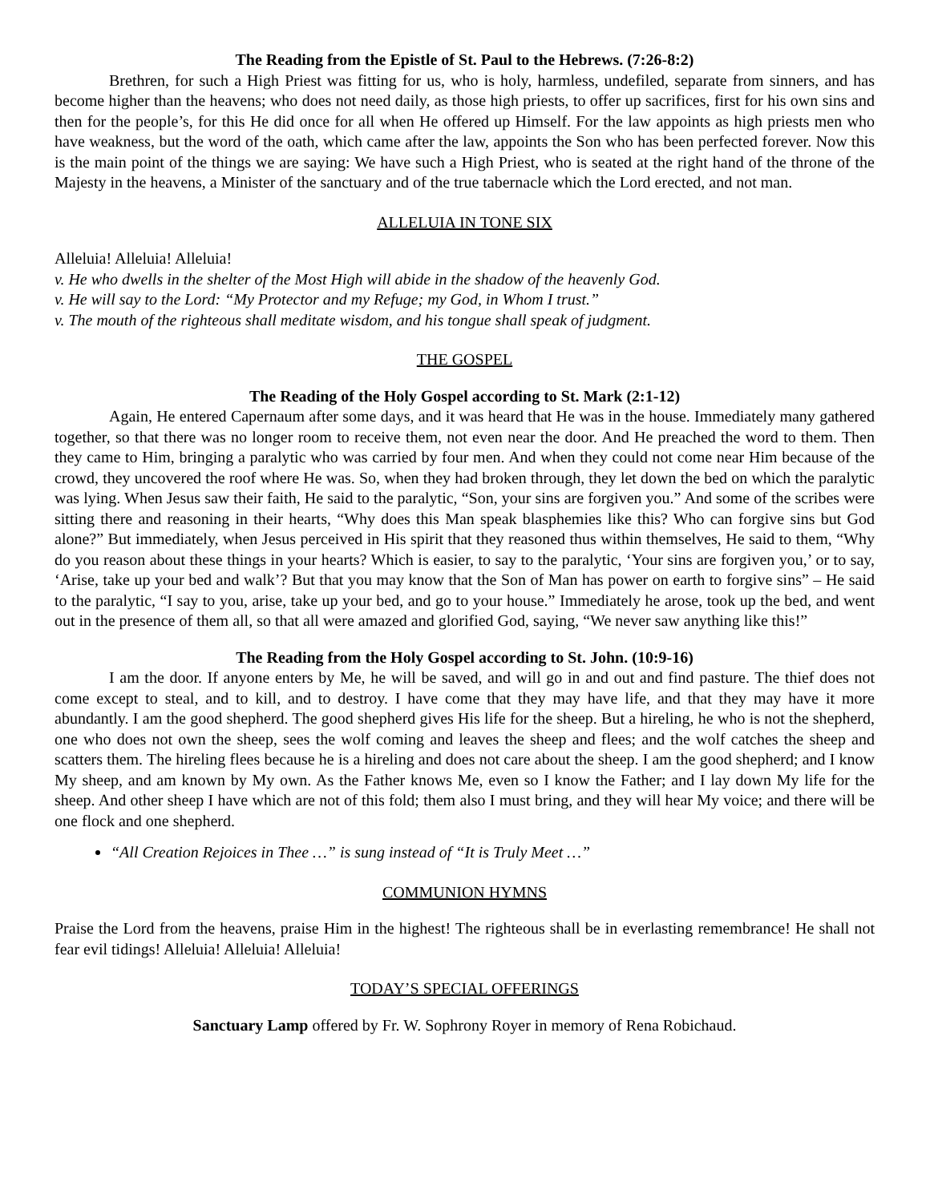The Reading from the Epistle of St. Paul to the Hebrews. (7:26-8:2)
Brethren, for such a High Priest was fitting for us, who is holy, harmless, undefiled, separate from sinners, and has become higher than the heavens; who does not need daily, as those high priests, to offer up sacrifices, first for his own sins and then for the people’s, for this He did once for all when He offered up Himself. For the law appoints as high priests men who have weakness, but the word of the oath, which came after the law, appoints the Son who has been perfected forever. Now this is the main point of the things we are saying: We have such a High Priest, who is seated at the right hand of the throne of the Majesty in the heavens, a Minister of the sanctuary and of the true tabernacle which the Lord erected, and not man.
ALLELUIA IN TONE SIX
Alleluia! Alleluia! Alleluia!
v. He who dwells in the shelter of the Most High will abide in the shadow of the heavenly God.
v. He will say to the Lord: “My Protector and my Refuge; my God, in Whom I trust.”
v. The mouth of the righteous shall meditate wisdom, and his tongue shall speak of judgment.
THE GOSPEL
The Reading of the Holy Gospel according to St. Mark (2:1-12)
Again, He entered Capernaum after some days, and it was heard that He was in the house. Immediately many gathered together, so that there was no longer room to receive them, not even near the door. And He preached the word to them. Then they came to Him, bringing a paralytic who was carried by four men. And when they could not come near Him because of the crowd, they uncovered the roof where He was. So, when they had broken through, they let down the bed on which the paralytic was lying. When Jesus saw their faith, He said to the paralytic, “Son, your sins are forgiven you.” And some of the scribes were sitting there and reasoning in their hearts, “Why does this Man speak blasphemies like this? Who can forgive sins but God alone?” But immediately, when Jesus perceived in His spirit that they reasoned thus within themselves, He said to them, “Why do you reason about these things in your hearts? Which is easier, to say to the paralytic, ‘Your sins are forgiven you,’ or to say, ‘Arise, take up your bed and walk’? But that you may know that the Son of Man has power on earth to forgive sins” – He said to the paralytic, “I say to you, arise, take up your bed, and go to your house.” Immediately he arose, took up the bed, and went out in the presence of them all, so that all were amazed and glorified God, saying, “We never saw anything like this!”
The Reading from the Holy Gospel according to St. John. (10:9-16)
I am the door. If anyone enters by Me, he will be saved, and will go in and out and find pasture. The thief does not come except to steal, and to kill, and to destroy. I have come that they may have life, and that they may have it more abundantly. I am the good shepherd. The good shepherd gives His life for the sheep. But a hireling, he who is not the shepherd, one who does not own the sheep, sees the wolf coming and leaves the sheep and flees; and the wolf catches the sheep and scatters them. The hireling flees because he is a hireling and does not care about the sheep. I am the good shepherd; and I know My sheep, and am known by My own. As the Father knows Me, even so I know the Father; and I lay down My life for the sheep. And other sheep I have which are not of this fold; them also I must bring, and they will hear My voice; and there will be one flock and one shepherd.
“All Creation Rejoices in Thee …” is sung instead of “It is Truly Meet …”
COMMUNION HYMNS
Praise the Lord from the heavens, praise Him in the highest! The righteous shall be in everlasting remembrance! He shall not fear evil tidings! Alleluia! Alleluia! Alleluia!
TODAY’S SPECIAL OFFERINGS
Sanctuary Lamp offered by Fr. W. Sophrony Royer in memory of Rena Robichaud.